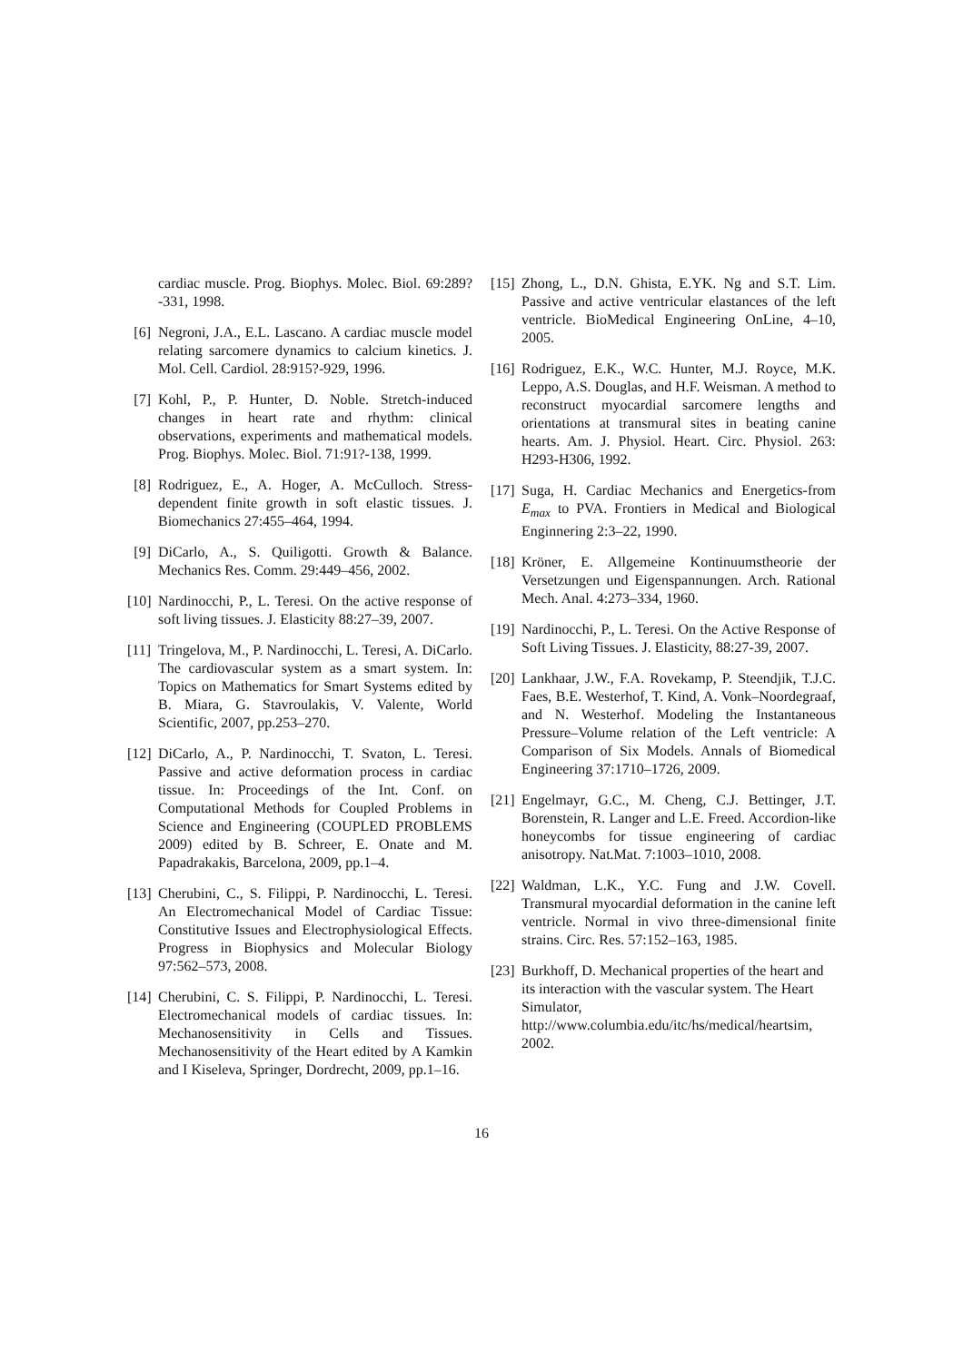cardiac muscle. Prog. Biophys. Molec. Biol. 69:289?-331, 1998.
[6] Negroni, J.A., E.L. Lascano. A cardiac muscle model relating sarcomere dynamics to calcium kinetics. J. Mol. Cell. Cardiol. 28:915?-929, 1996.
[7] Kohl, P., P. Hunter, D. Noble. Stretch-induced changes in heart rate and rhythm: clinical observations, experiments and mathematical models. Prog. Biophys. Molec. Biol. 71:91?-138, 1999.
[8] Rodriguez, E., A. Hoger, A. McCulloch. Stress-dependent finite growth in soft elastic tissues. J. Biomechanics 27:455–464, 1994.
[9] DiCarlo, A., S. Quiligotti. Growth & Balance. Mechanics Res. Comm. 29:449–456, 2002.
[10] Nardinocchi, P., L. Teresi. On the active response of soft living tissues. J. Elasticity 88:27–39, 2007.
[11] Tringelova, M., P. Nardinocchi, L. Teresi, A. DiCarlo. The cardiovascular system as a smart system. In: Topics on Mathematics for Smart Systems edited by B. Miara, G. Stavroulakis, V. Valente, World Scientific, 2007, pp.253–270.
[12] DiCarlo, A., P. Nardinocchi, T. Svaton, L. Teresi. Passive and active deformation process in cardiac tissue. In: Proceedings of the Int. Conf. on Computational Methods for Coupled Problems in Science and Engineering (COUPLED PROBLEMS 2009) edited by B. Schreer, E. Onate and M. Papadrakakis, Barcelona, 2009, pp.1–4.
[13] Cherubini, C., S. Filippi, P. Nardinocchi, L. Teresi. An Electromechanical Model of Cardiac Tissue: Constitutive Issues and Electrophysiological Effects. Progress in Biophysics and Molecular Biology 97:562–573, 2008.
[14] Cherubini, C. S. Filippi, P. Nardinocchi, L. Teresi. Electromechanical models of cardiac tissues. In: Mechanosensitivity in Cells and Tissues. Mechanosensitivity of the Heart edited by A Kamkin and I Kiseleva, Springer, Dordrecht, 2009, pp.1–16.
[15] Zhong, L., D.N. Ghista, E.YK. Ng and S.T. Lim. Passive and active ventricular elastances of the left ventricle. BioMedical Engineering OnLine, 4–10, 2005.
[16] Rodriguez, E.K., W.C. Hunter, M.J. Royce, M.K. Leppo, A.S. Douglas, and H.F. Weisman. A method to reconstruct myocardial sarcomere lengths and orientations at transmural sites in beating canine hearts. Am. J. Physiol. Heart. Circ. Physiol. 263: H293-H306, 1992.
[17] Suga, H. Cardiac Mechanics and Energetics-from E<sub>max</sub> to PVA. Frontiers in Medical and Biological Enginnering 2:3–22, 1990.
[18] Kröner, E. Allgemeine Kontinuumstheorie der Versetzungen und Eigenspannungen. Arch. Rational Mech. Anal. 4:273–334, 1960.
[19] Nardinocchi, P., L. Teresi. On the Active Response of Soft Living Tissues. J. Elasticity, 88:27-39, 2007.
[20] Lankhaar, J.W., F.A. Rovekamp, P. Steendjik, T.J.C. Faes, B.E. Westerhof, T. Kind, A. Vonk–Noordegraaf, and N. Westerhof. Modeling the Instantaneous Pressure–Volume relation of the Left ventricle: A Comparison of Six Models. Annals of Biomedical Engineering 37:1710–1726, 2009.
[21] Engelmayr, G.C., M. Cheng, C.J. Bettinger, J.T. Borenstein, R. Langer and L.E. Freed. Accordion-like honeycombs for tissue engineering of cardiac anisotropy. Nat.Mat. 7:1003–1010, 2008.
[22] Waldman, L.K., Y.C. Fung and J.W. Covell. Transmural myocardial deformation in the canine left ventricle. Normal in vivo three-dimensional finite strains. Circ. Res. 57:152–163, 1985.
[23] Burkhoff, D. Mechanical properties of the heart and its interaction with the vascular system. The Heart Simulator, http://www.columbia.edu/itc/hs/medical/heartsim, 2002.
16